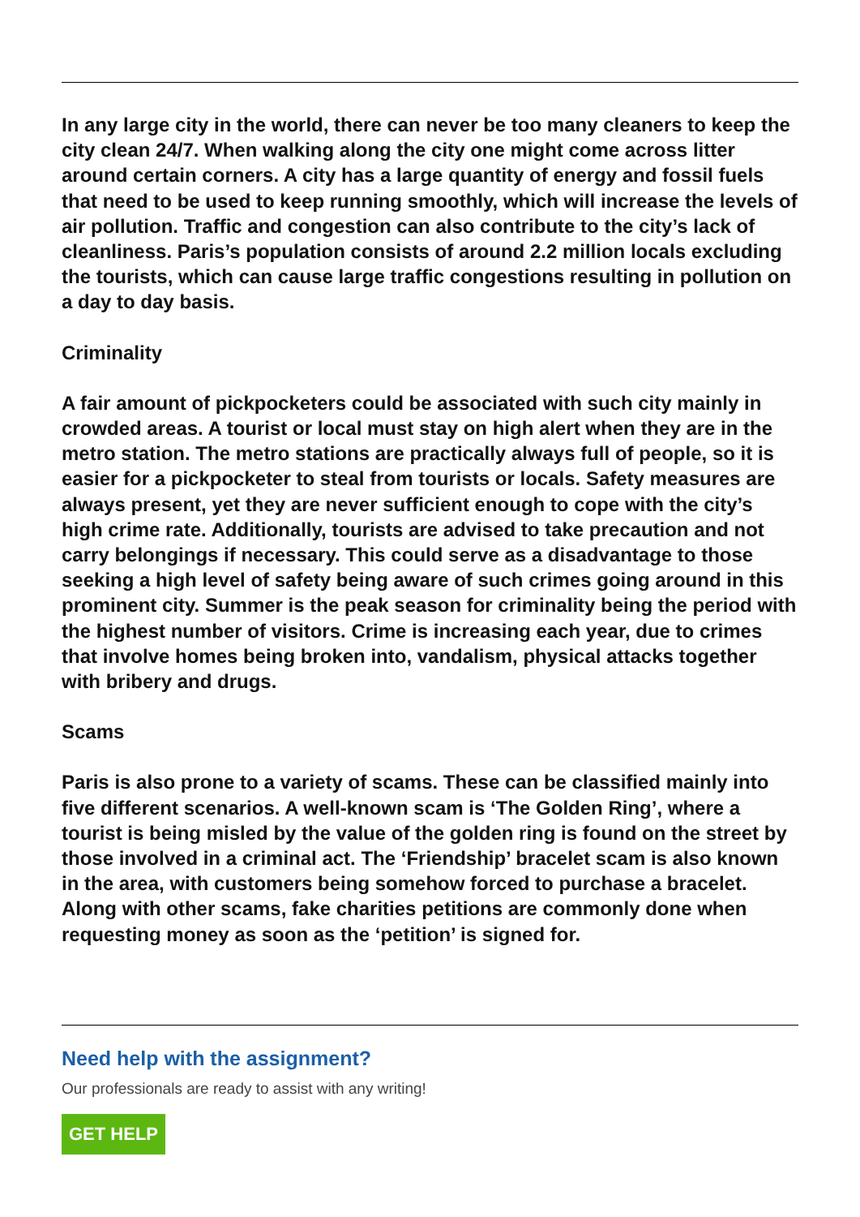In any large city in the world, there can never be too many cleaners to keep the city clean 24/7. When walking along the city one might come across litter around certain corners. A city has a large quantity of energy and fossil fuels that need to be used to keep running smoothly, which will increase the levels of air pollution. Traffic and congestion can also contribute to the city’s lack of cleanliness. Paris’s population consists of around 2.2 million locals excluding the tourists, which can cause large traffic congestions resulting in pollution on a day to day basis.
Criminality
A fair amount of pickpocketers could be associated with such city mainly in crowded areas. A tourist or local must stay on high alert when they are in the metro station. The metro stations are practically always full of people, so it is easier for a pickpocketer to steal from tourists or locals. Safety measures are always present, yet they are never sufficient enough to cope with the city’s high crime rate. Additionally, tourists are advised to take precaution and not carry belongings if necessary. This could serve as a disadvantage to those seeking a high level of safety being aware of such crimes going around in this prominent city. Summer is the peak season for criminality being the period with the highest number of visitors. Crime is increasing each year, due to crimes that involve homes being broken into, vandalism, physical attacks together with bribery and drugs.
Scams
Paris is also prone to a variety of scams. These can be classified mainly into five different scenarios. A well-known scam is ‘The Golden Ring’, where a tourist is being misled by the value of the golden ring is found on the street by those involved in a criminal act. The ‘Friendship’ bracelet scam is also known in the area, with customers being somehow forced to purchase a bracelet. Along with other scams, fake charities petitions are commonly done when requesting money as soon as the ‘petition’ is signed for.
Need help with the assignment?
Our professionals are ready to assist with any writing!
GET HELP